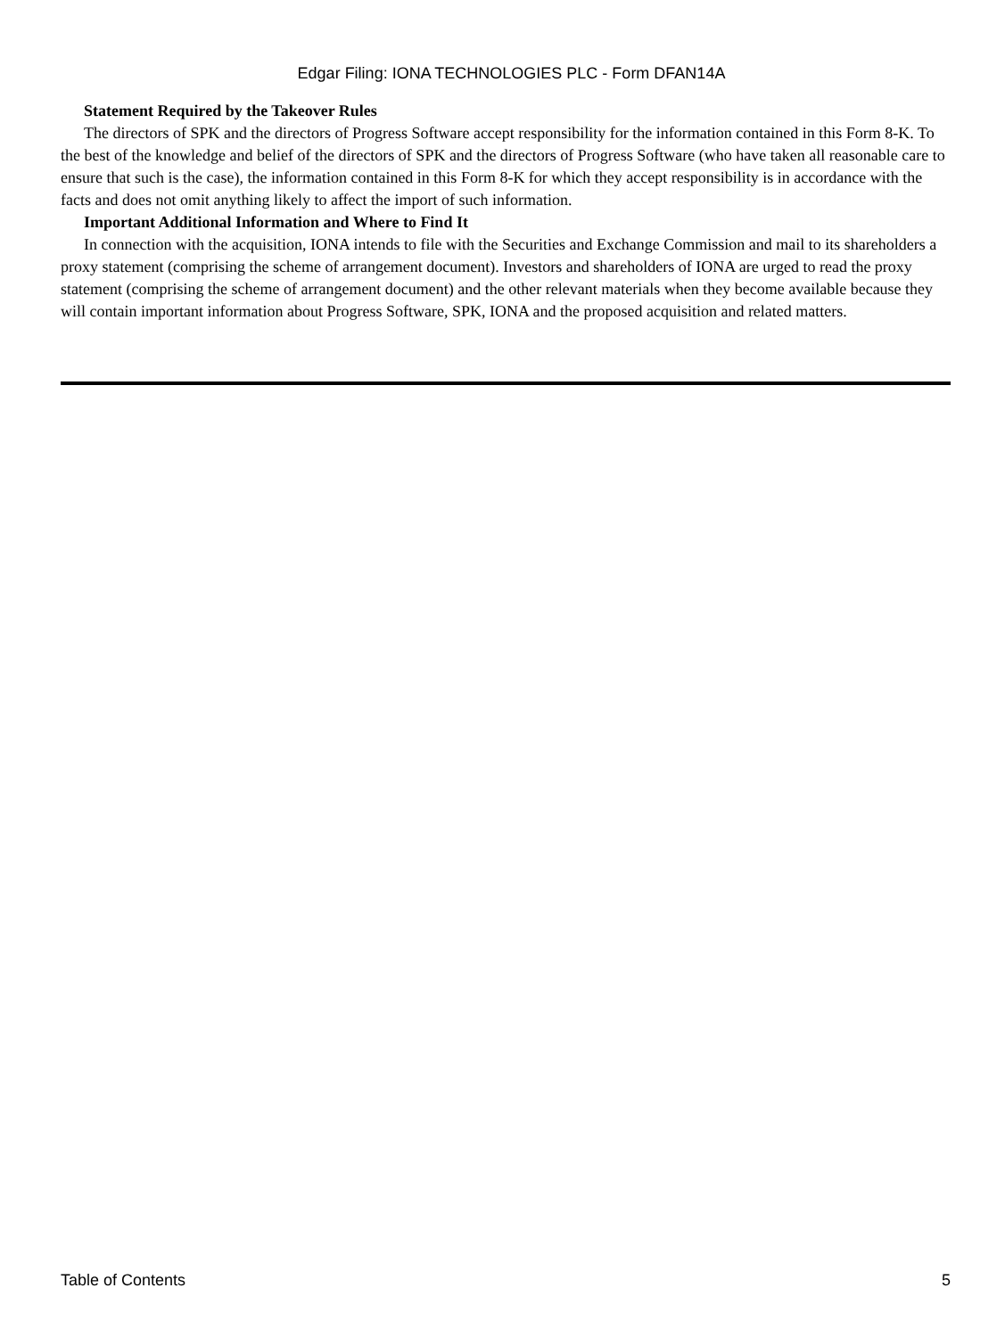Edgar Filing: IONA TECHNOLOGIES PLC - Form DFAN14A
Statement Required by the Takeover Rules
The directors of SPK and the directors of Progress Software accept responsibility for the information contained in this Form 8-K. To the best of the knowledge and belief of the directors of SPK and the directors of Progress Software (who have taken all reasonable care to ensure that such is the case), the information contained in this Form 8-K for which they accept responsibility is in accordance with the facts and does not omit anything likely to affect the import of such information.
Important Additional Information and Where to Find It
In connection with the acquisition, IONA intends to file with the Securities and Exchange Commission and mail to its shareholders a proxy statement (comprising the scheme of arrangement document). Investors and shareholders of IONA are urged to read the proxy statement (comprising the scheme of arrangement document) and the other relevant materials when they become available because they will contain important information about Progress Software, SPK, IONA and the proposed acquisition and related matters.
Table of Contents 5